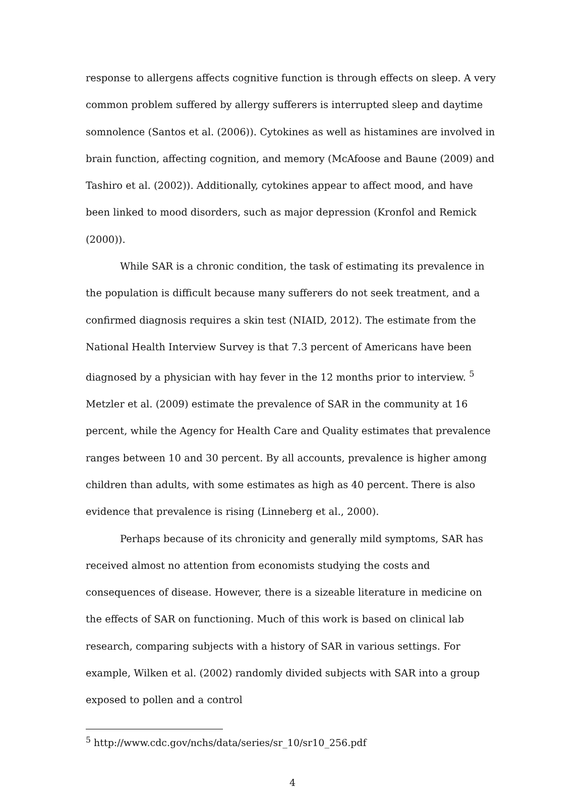response to allergens affects cognitive function is through effects on sleep. A very common problem suffered by allergy sufferers is interrupted sleep and daytime somnolence (Santos et al. (2006)). Cytokines as well as histamines are involved in brain function, affecting cognition, and memory (McAfoose and Baune (2009) and Tashiro et al. (2002)). Additionally, cytokines appear to affect mood, and have been linked to mood disorders, such as major depression (Kronfol and Remick (2000)).
While SAR is a chronic condition, the task of estimating its prevalence in the population is difficult because many sufferers do not seek treatment, and a confirmed diagnosis requires a skin test (NIAID, 2012). The estimate from the National Health Interview Survey is that 7.3 percent of Americans have been diagnosed by a physician with hay fever in the 12 months prior to interview. <sup>5</sup> Metzler et al. (2009) estimate the prevalence of SAR in the community at 16 percent, while the Agency for Health Care and Quality estimates that prevalence ranges between 10 and 30 percent. By all accounts, prevalence is higher among children than adults, with some estimates as high as 40 percent. There is also evidence that prevalence is rising (Linneberg et al., 2000).
Perhaps because of its chronicity and generally mild symptoms, SAR has received almost no attention from economists studying the costs and consequences of disease. However, there is a sizeable literature in medicine on the effects of SAR on functioning. Much of this work is based on clinical lab research, comparing subjects with a history of SAR in various settings. For example, Wilken et al. (2002) randomly divided subjects with SAR into a group exposed to pollen and a control
<sup>5</sup> http://www.cdc.gov/nchs/data/series/sr_10/sr10_256.pdf
4